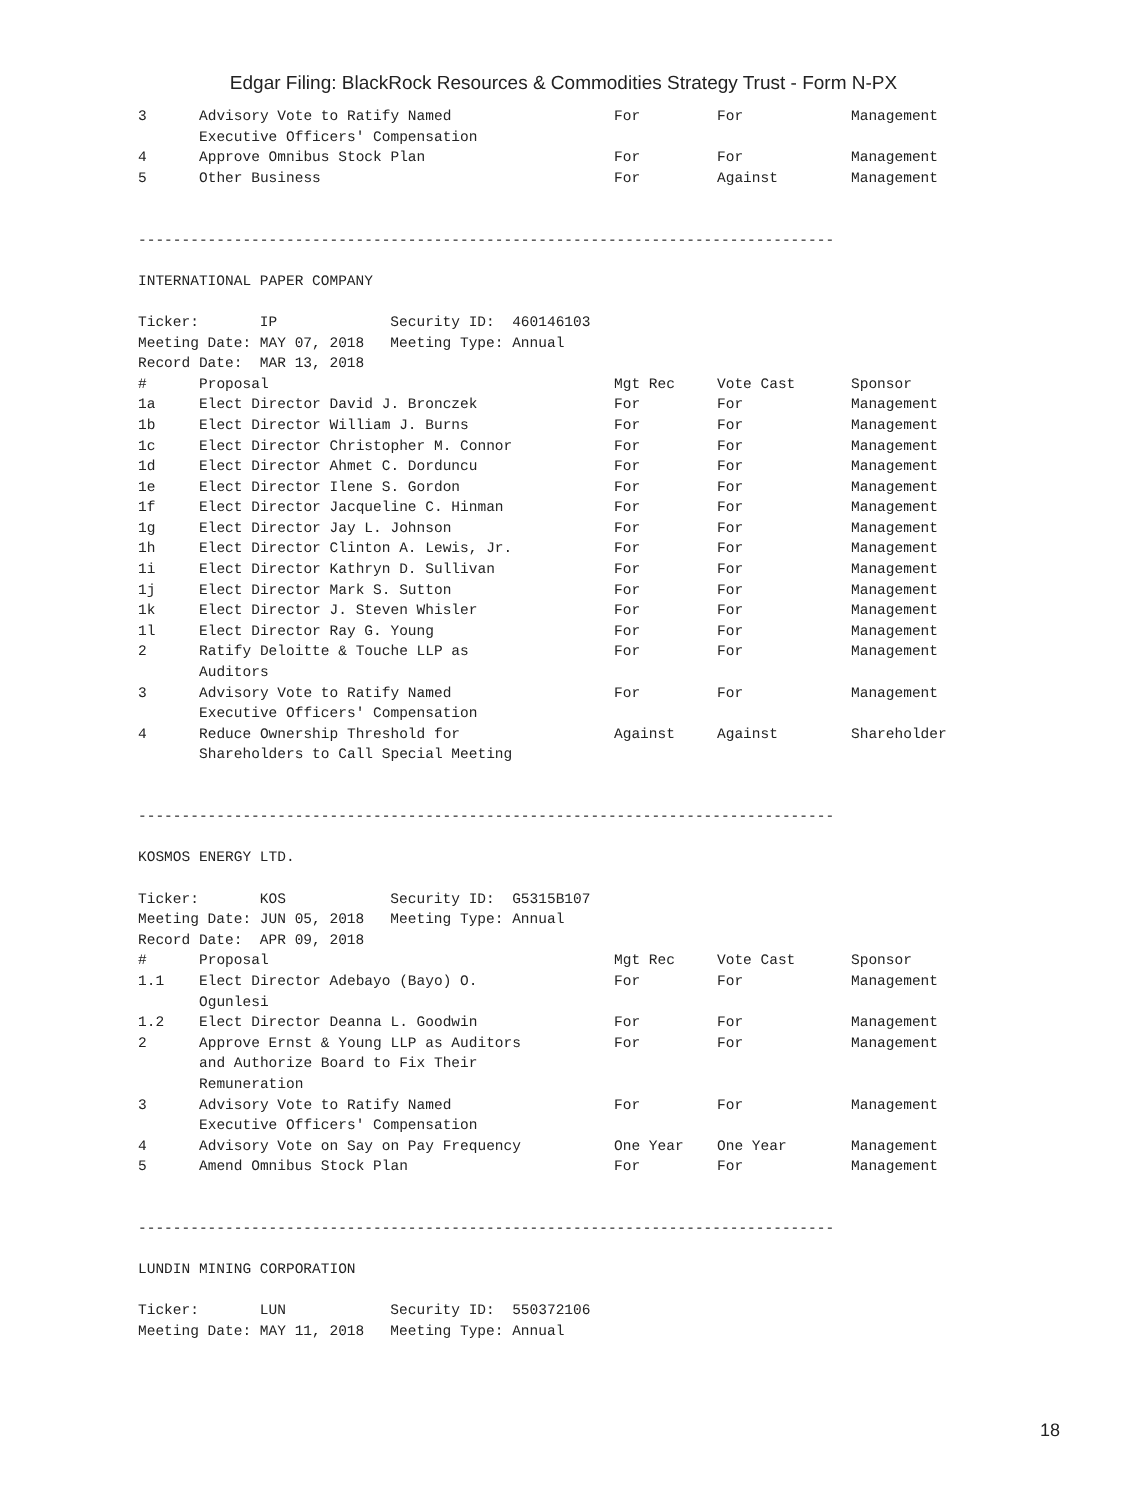Edgar Filing: BlackRock Resources & Commodities Strategy Trust - Form N-PX
| 3 | Advisory Vote to Ratify Named Executive Officers' Compensation | For | For | Management |
| 4 | Approve Omnibus Stock Plan | For | For | Management |
| 5 | Other Business | For | Against | Management |
--------------------------------------------------------------------------------

INTERNATIONAL PAPER COMPANY

Ticker:       IP             Security ID:  460146103
Meeting Date: MAY 07, 2018   Meeting Type: Annual
Record Date:  MAR 13, 2018
| # | Proposal | Mgt Rec | Vote Cast | Sponsor |
| --- | --- | --- | --- | --- |
| 1a | Elect Director David J. Bronczek | For | For | Management |
| 1b | Elect Director William J. Burns | For | For | Management |
| 1c | Elect Director Christopher M. Connor | For | For | Management |
| 1d | Elect Director Ahmet C. Dorduncu | For | For | Management |
| 1e | Elect Director Ilene S. Gordon | For | For | Management |
| 1f | Elect Director Jacqueline C. Hinman | For | For | Management |
| 1g | Elect Director Jay L. Johnson | For | For | Management |
| 1h | Elect Director Clinton A. Lewis, Jr. | For | For | Management |
| 1i | Elect Director Kathryn D. Sullivan | For | For | Management |
| 1j | Elect Director Mark S. Sutton | For | For | Management |
| 1k | Elect Director J. Steven Whisler | For | For | Management |
| 1l | Elect Director Ray G. Young | For | For | Management |
| 2 | Ratify Deloitte & Touche LLP as Auditors | For | For | Management |
| 3 | Advisory Vote to Ratify Named Executive Officers' Compensation | For | For | Management |
| 4 | Reduce Ownership Threshold for Shareholders to Call Special Meeting | Against | Against | Shareholder |
--------------------------------------------------------------------------------

KOSMOS ENERGY LTD.

Ticker:       KOS            Security ID:  G5315B107
Meeting Date: JUN 05, 2018   Meeting Type: Annual
Record Date:  APR 09, 2018
| # | Proposal | Mgt Rec | Vote Cast | Sponsor |
| --- | --- | --- | --- | --- |
| 1.1 | Elect Director Adebayo (Bayo) O. Ogunlesi | For | For | Management |
| 1.2 | Elect Director Deanna L. Goodwin | For | For | Management |
| 2 | Approve Ernst & Young LLP as Auditors and Authorize Board to Fix Their Remuneration | For | For | Management |
| 3 | Advisory Vote to Ratify Named Executive Officers' Compensation | For | For | Management |
| 4 | Advisory Vote on Say on Pay Frequency | One Year | One Year | Management |
| 5 | Amend Omnibus Stock Plan | For | For | Management |
--------------------------------------------------------------------------------

LUNDIN MINING CORPORATION

Ticker:       LUN            Security ID:  550372106
Meeting Date: MAY 11, 2018   Meeting Type: Annual
18